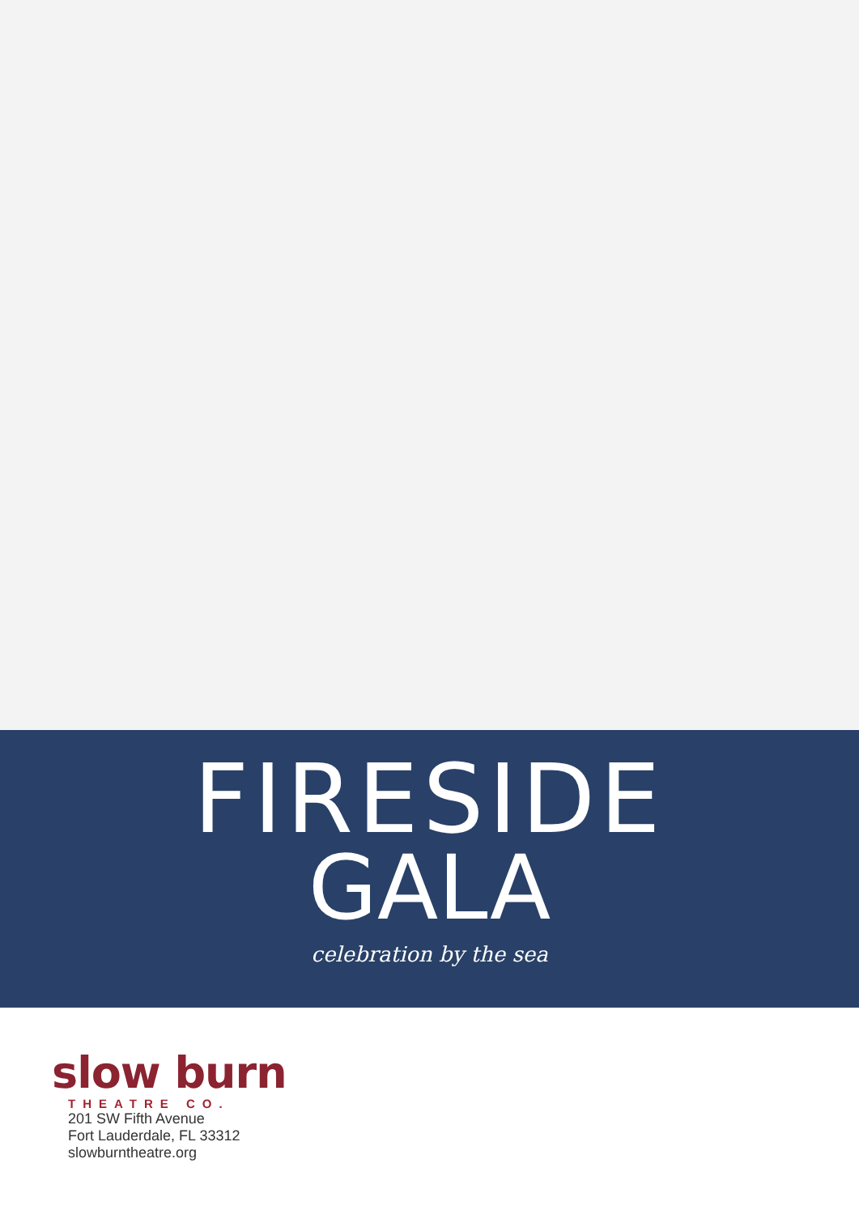FIRESIDE
GALA
celebration by the sea
slow burn
THEATRE CO.
201 SW Fifth Avenue
Fort Lauderdale, FL 33312
slowburntheatre.org